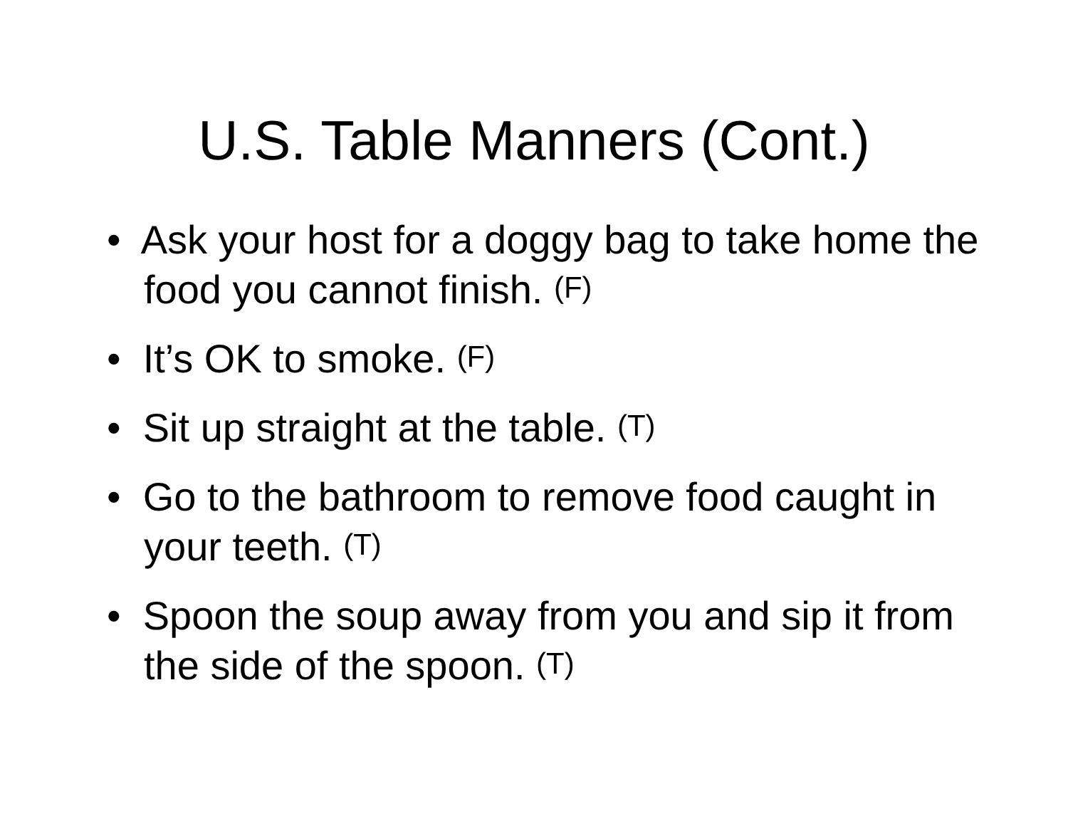U.S. Table Manners (Cont.)
• Ask your host for a doggy bag to take home the food you cannot finish. (F)
• It’s OK to smoke. (F)
• Sit up straight at the table. (T)
• Go to the bathroom to remove food caught in your teeth. (T)
• Spoon the soup away from you and sip it from the side of the spoon. (T)